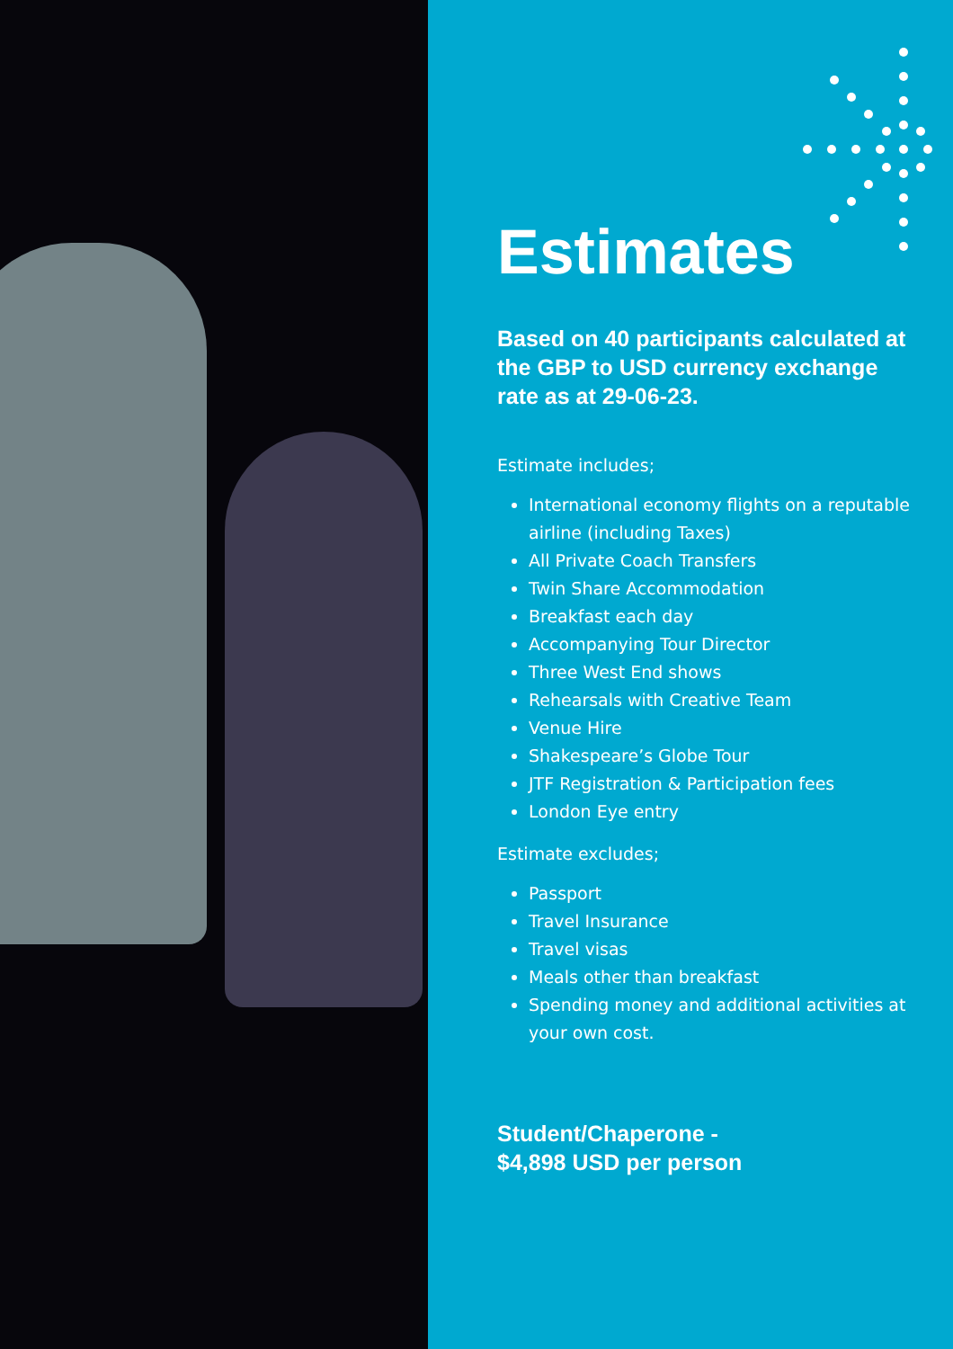Estimates
Based on 40 participants calculated at the GBP to USD currency exchange rate as at 29-06-23.
Estimate includes;
International economy flights on a reputable airline (including Taxes)
All Private Coach Transfers
Twin Share Accommodation
Breakfast each day
Accompanying Tour Director
Three West End shows
Rehearsals with Creative Team
Venue Hire
Shakespeare’s Globe Tour
JTF Registration & Participation fees
London Eye entry
Estimate excludes;
Passport
Travel Insurance
Travel visas
Meals other than breakfast
Spending money and additional activities at your own cost.
Student/Chaperone -
$4,898 USD per person